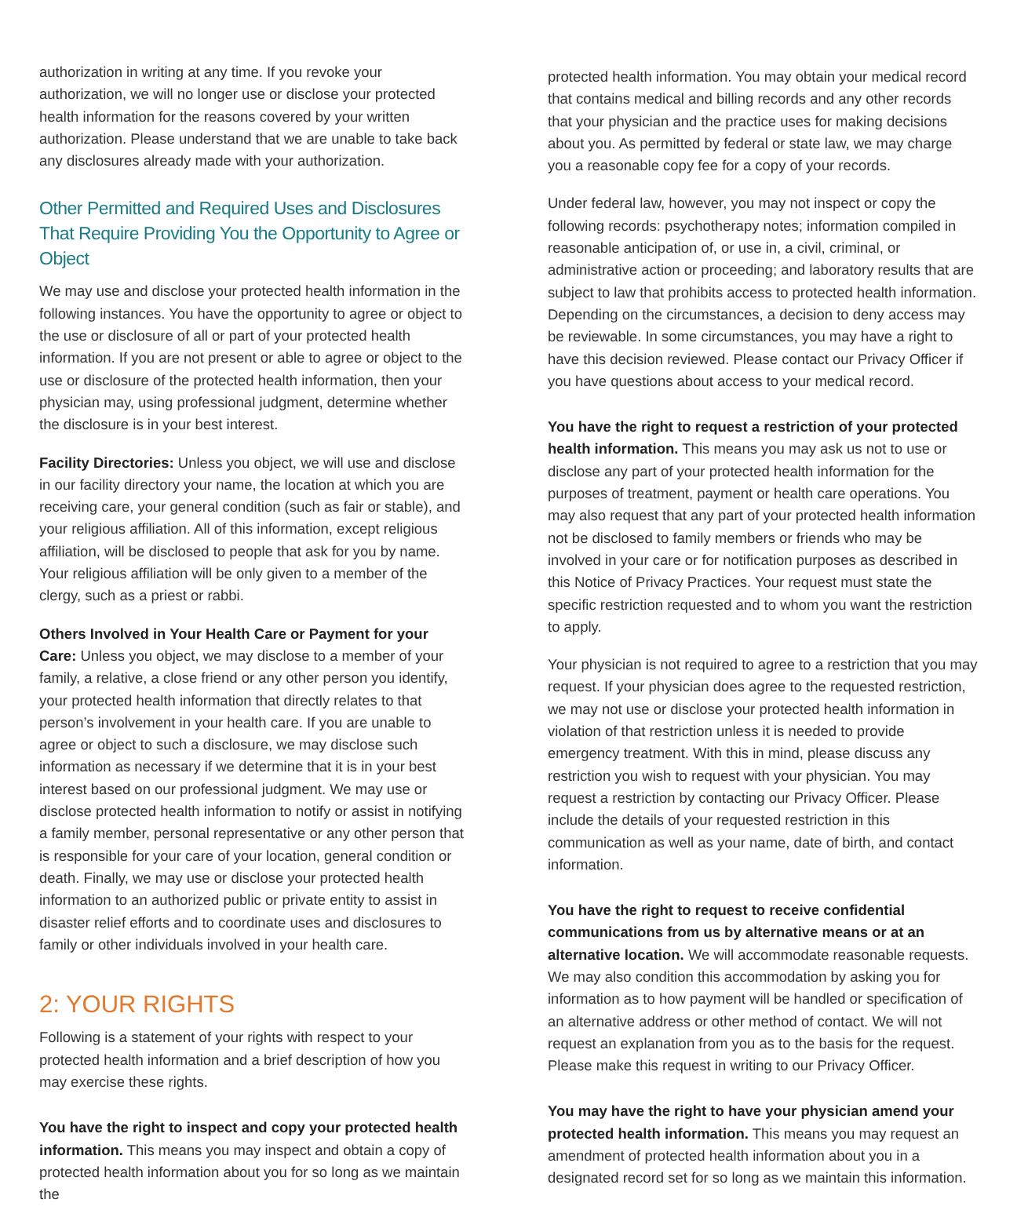authorization in writing at any time. If you revoke your authorization, we will no longer use or disclose your protected health information for the reasons covered by your written authorization. Please understand that we are unable to take back any disclosures already made with your authorization.
Other Permitted and Required Uses and Disclosures That Require Providing You the Opportunity to Agree or Object
We may use and disclose your protected health information in the following instances. You have the opportunity to agree or object to the use or disclosure of all or part of your protected health information. If you are not present or able to agree or object to the use or disclosure of the protected health information, then your physician may, using professional judgment, determine whether the disclosure is in your best interest.
Facility Directories: Unless you object, we will use and disclose in our facility directory your name, the location at which you are receiving care, your general condition (such as fair or stable), and your religious affiliation. All of this information, except religious affiliation, will be disclosed to people that ask for you by name. Your religious affiliation will be only given to a member of the clergy, such as a priest or rabbi.
Others Involved in Your Health Care or Payment for your Care: Unless you object, we may disclose to a member of your family, a relative, a close friend or any other person you identify, your protected health information that directly relates to that person’s involvement in your health care. If you are unable to agree or object to such a disclosure, we may disclose such information as necessary if we determine that it is in your best interest based on our professional judgment. We may use or disclose protected health information to notify or assist in notifying a family member, personal representative or any other person that is responsible for your care of your location, general condition or death. Finally, we may use or disclose your protected health information to an authorized public or private entity to assist in disaster relief efforts and to coordinate uses and disclosures to family or other individuals involved in your health care.
2: YOUR RIGHTS
Following is a statement of your rights with respect to your protected health information and a brief description of how you may exercise these rights.
You have the right to inspect and copy your protected health information. This means you may inspect and obtain a copy of protected health information about you for so long as we maintain the
protected health information. You may obtain your medical record that contains medical and billing records and any other records that your physician and the practice uses for making decisions about you. As permitted by federal or state law, we may charge you a reasonable copy fee for a copy of your records.
Under federal law, however, you may not inspect or copy the following records: psychotherapy notes; information compiled in reasonable anticipation of, or use in, a civil, criminal, or administrative action or proceeding; and laboratory results that are subject to law that prohibits access to protected health information. Depending on the circumstances, a decision to deny access may be reviewable. In some circumstances, you may have a right to have this decision reviewed. Please contact our Privacy Officer if you have questions about access to your medical record.
You have the right to request a restriction of your protected health information. This means you may ask us not to use or disclose any part of your protected health information for the purposes of treatment, payment or health care operations. You may also request that any part of your protected health information not be disclosed to family members or friends who may be involved in your care or for notification purposes as described in this Notice of Privacy Practices. Your request must state the specific restriction requested and to whom you want the restriction to apply.
Your physician is not required to agree to a restriction that you may request. If your physician does agree to the requested restriction, we may not use or disclose your protected health information in violation of that restriction unless it is needed to provide emergency treatment. With this in mind, please discuss any restriction you wish to request with your physician. You may request a restriction by contacting our Privacy Officer. Please include the details of your requested restriction in this communication as well as your name, date of birth, and contact information.
You have the right to request to receive confidential communications from us by alternative means or at an alternative location. We will accommodate reasonable requests. We may also condition this accommodation by asking you for information as to how payment will be handled or specification of an alternative address or other method of contact. We will not request an explanation from you as to the basis for the request. Please make this request in writing to our Privacy Officer.
You may have the right to have your physician amend your protected health information. This means you may request an amendment of protected health information about you in a designated record set for so long as we maintain this information.